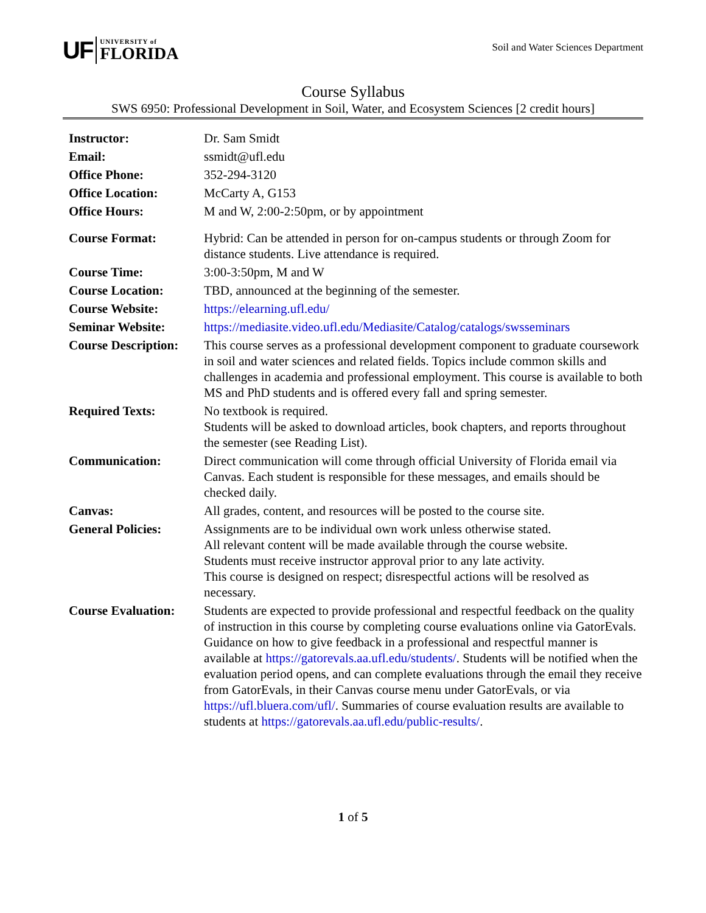UF UNIVERSITY of
FLORIDA
Soil and Water Sciences Department
Course Syllabus
SWS 6950: Professional Development in Soil, Water, and Ecosystem Sciences [2 credit hours]
| Instructor: | Dr. Sam Smidt |
| Email: | ssmidt@ufl.edu |
| Office Phone: | 352-294-3120 |
| Office Location: | McCarty A, G153 |
| Office Hours: | M and W, 2:00-2:50pm, or by appointment |
| Course Format: | Hybrid: Can be attended in person for on-campus students or through Zoom for distance students. Live attendance is required. |
| Course Time: | 3:00-3:50pm, M and W |
| Course Location: | TBD, announced at the beginning of the semester. |
| Course Website: | https://elearning.ufl.edu/ |
| Seminar Website: | https://mediasite.video.ufl.edu/Mediasite/Catalog/catalogs/swsseminars |
| Course Description: | This course serves as a professional development component to graduate coursework in soil and water sciences and related fields. Topics include common skills and challenges in academia and professional employment. This course is available to both MS and PhD students and is offered every fall and spring semester. |
| Required Texts: | No textbook is required. Students will be asked to download articles, book chapters, and reports throughout the semester (see Reading List). |
| Communication: | Direct communication will come through official University of Florida email via Canvas. Each student is responsible for these messages, and emails should be checked daily. |
| Canvas: | All grades, content, and resources will be posted to the course site. |
| General Policies: | Assignments are to be individual own work unless otherwise stated. All relevant content will be made available through the course website. Students must receive instructor approval prior to any late activity. This course is designed on respect; disrespectful actions will be resolved as necessary. |
| Course Evaluation: | Students are expected to provide professional and respectful feedback on the quality of instruction in this course by completing course evaluations online via GatorEvals. Guidance on how to give feedback in a professional and respectful manner is available at https://gatorevals.aa.ufl.edu/students/ . Students will be notified when the evaluation period opens, and can complete evaluations through the email they receive from GatorEvals, in their Canvas course menu under GatorEvals, or via https://ufl.bluera.com/ufl/ . Summaries of course evaluation results are available to students at https://gatorevals.aa.ufl.edu/public-results/ . |
1 of 5